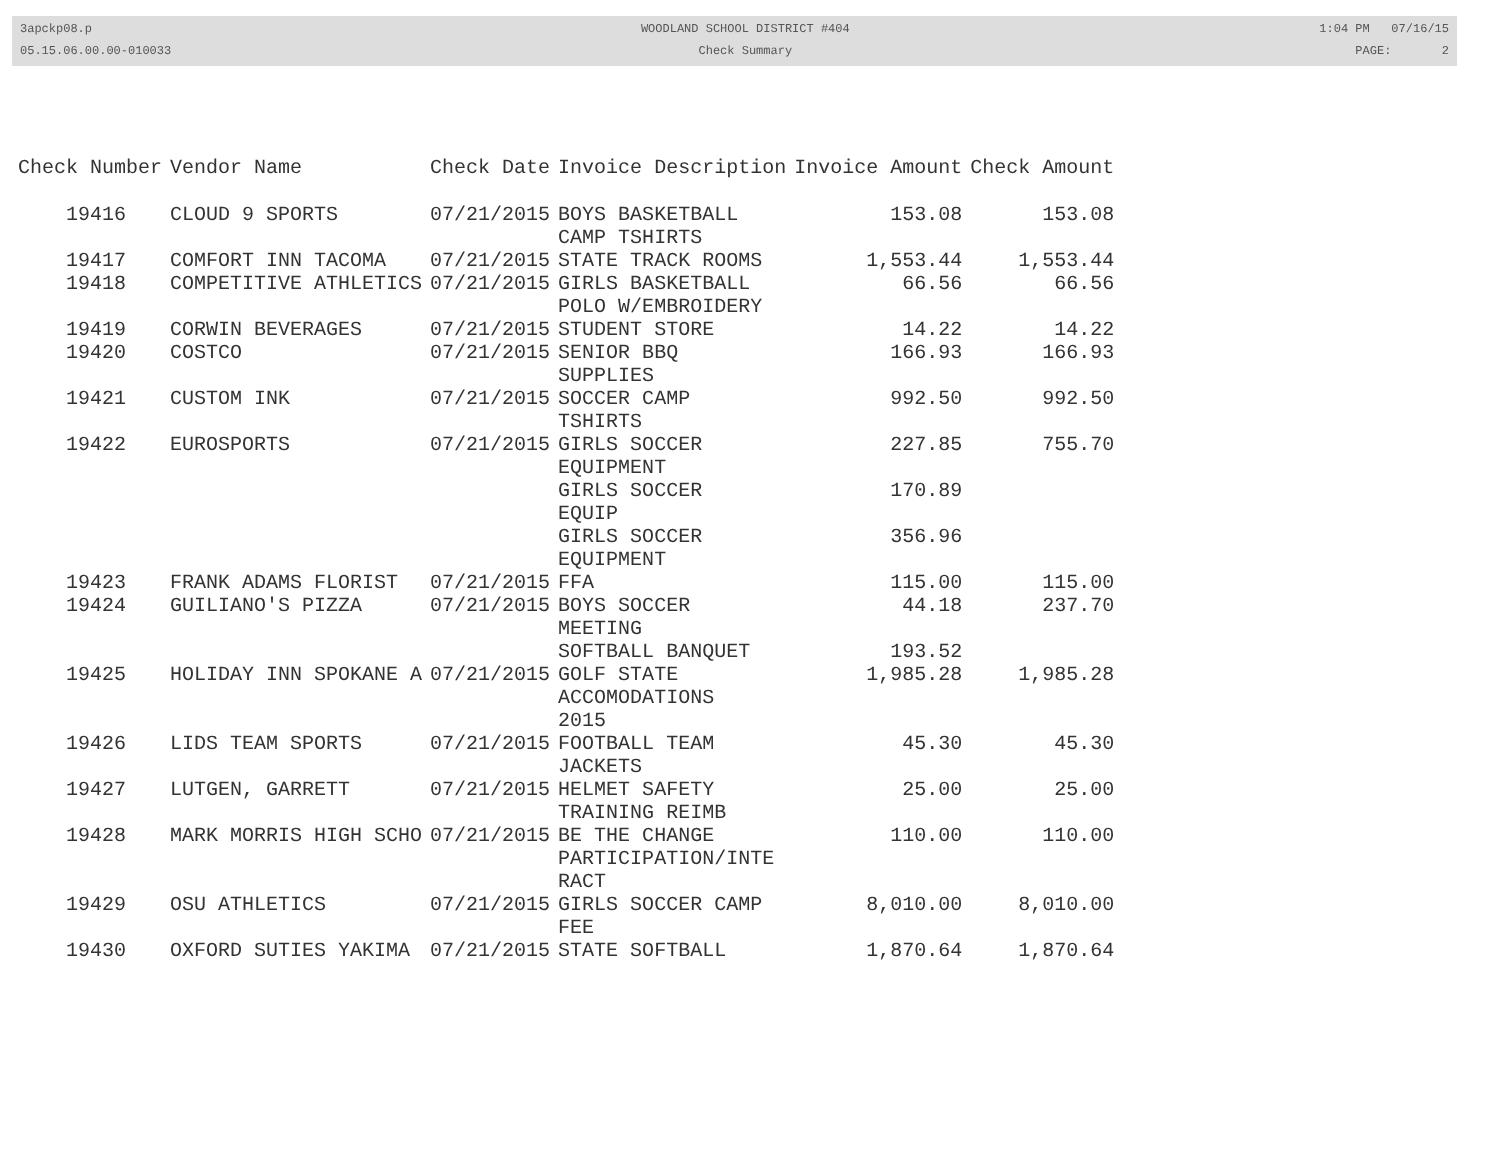3apckp08.p
05.15.06.00.00-010033
WOODLAND SCHOOL DISTRICT #404
Check Summary
1:04 PM 07/16/15
PAGE: 2
| Check Number | Vendor Name | Check Date | Invoice Description | Invoice Amount | Check Amount |
| --- | --- | --- | --- | --- | --- |
| 19416 | CLOUD 9 SPORTS | 07/21/2015 | BOYS BASKETBALL CAMP TSHIRTS | 153.08 | 153.08 |
| 19417 | COMFORT INN TACOMA | 07/21/2015 | STATE TRACK ROOMS | 1,553.44 | 1,553.44 |
| 19418 | COMPETITIVE ATHLETICS | 07/21/2015 | GIRLS BASKETBALL POLO W/EMBROIDERY | 66.56 | 66.56 |
| 19419 | CORWIN BEVERAGES | 07/21/2015 | STUDENT STORE | 14.22 | 14.22 |
| 19420 | COSTCO | 07/21/2015 | SENIOR BBQ SUPPLIES | 166.93 | 166.93 |
| 19421 | CUSTOM INK | 07/21/2015 | SOCCER CAMP TSHIRTS | 992.50 | 992.50 |
| 19422 | EUROSPORTS | 07/21/2015 | GIRLS SOCCER EQUIPMENT | 227.85 | 755.70 |
| | | | GIRLS SOCCER EQUIP | 170.89 | |
| | | | GIRLS SOCCER EQUIPMENT | 356.96 | |
| 19423 | FRANK ADAMS FLORIST | 07/21/2015 | FFA | 115.00 | 115.00 |
| 19424 | GUILIANO'S PIZZA | 07/21/2015 | BOYS SOCCER MEETING | 44.18 | 237.70 |
| | | | SOFTBALL BANQUET | 193.52 | |
| 19425 | HOLIDAY INN SPOKANE A | 07/21/2015 | GOLF STATE ACCOMODATIONS 2015 | 1,985.28 | 1,985.28 |
| 19426 | LIDS TEAM SPORTS | 07/21/2015 | FOOTBALL TEAM JACKETS | 45.30 | 45.30 |
| 19427 | LUTGEN, GARRETT | 07/21/2015 | HELMET SAFETY TRAINING REIMB | 25.00 | 25.00 |
| 19428 | MARK MORRIS HIGH SCHO | 07/21/2015 | BE THE CHANGE PARTICIPATION/INTE RACT | 110.00 | 110.00 |
| 19429 | OSU ATHLETICS | 07/21/2015 | GIRLS SOCCER CAMP FEE | 8,010.00 | 8,010.00 |
| 19430 | OXFORD SUTIES YAKIMA | 07/21/2015 | STATE SOFTBALL | 1,870.64 | 1,870.64 |